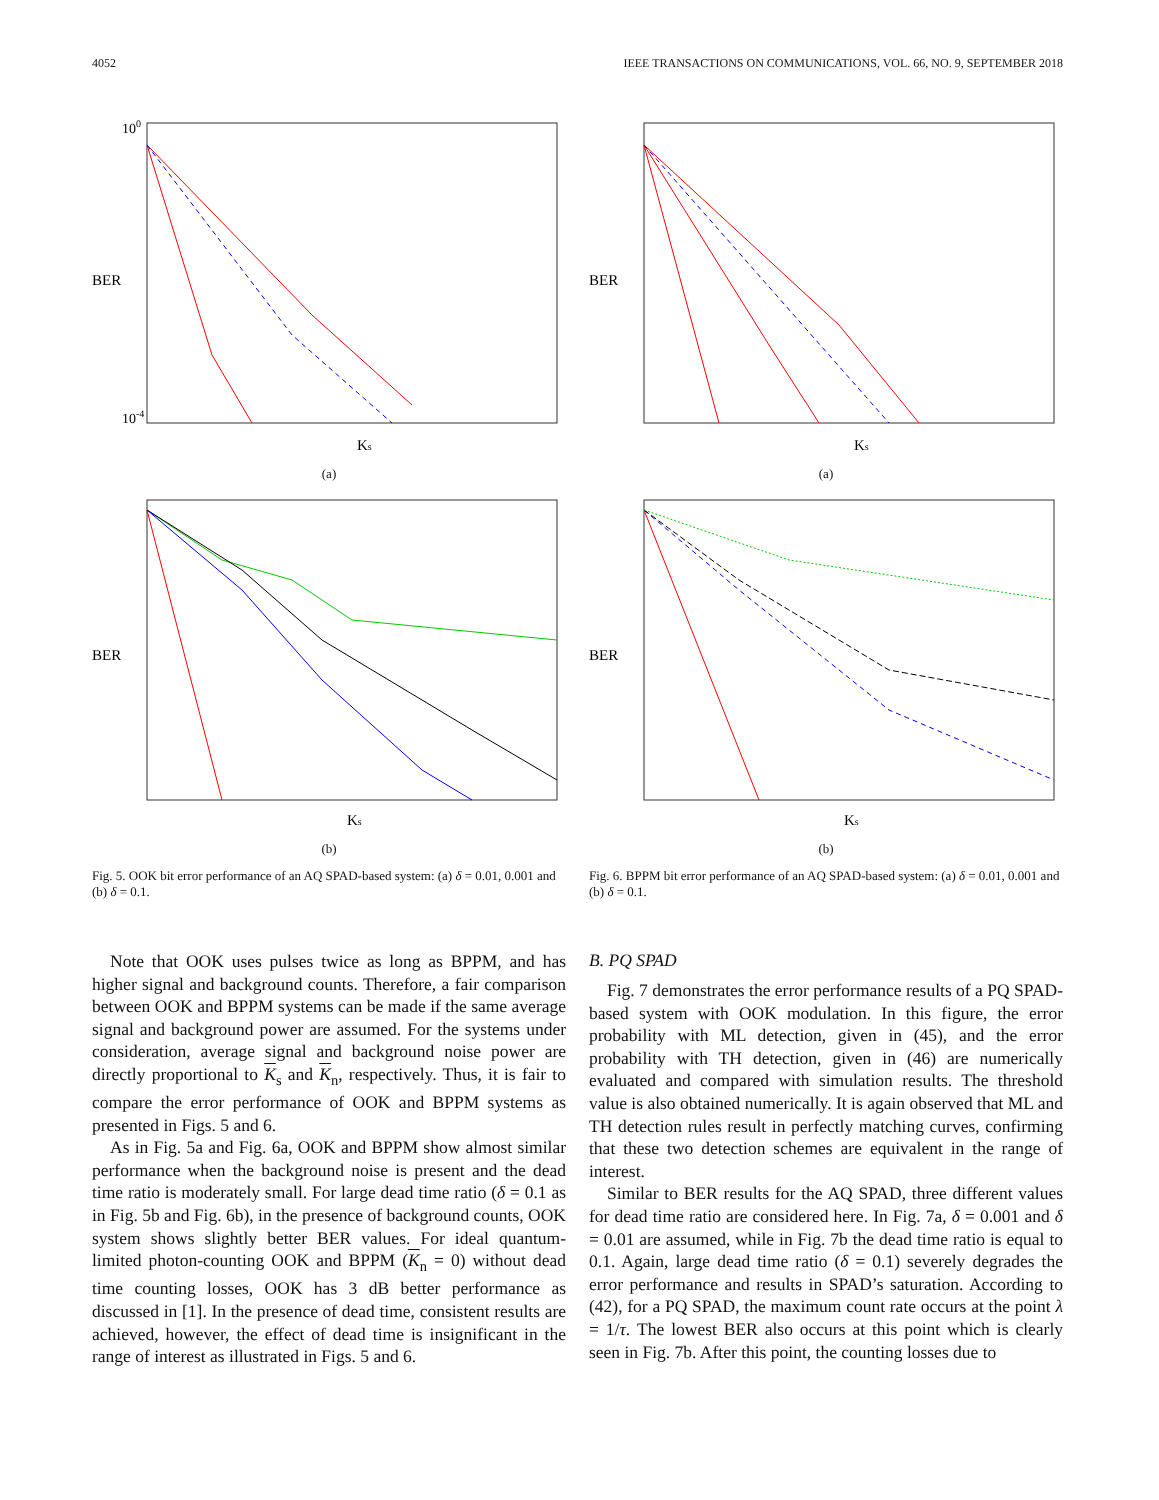4052 IEEE TRANSACTIONS ON COMMUNICATIONS, VOL. 66, NO. 9, SEPTEMBER 2018
BER
100
10-4
Ks
(a)
BER
Ks
(b)
Fig. 5. OOK bit error performance of an AQ SPAD-based system: (a) δ = 0.01, 0.001 and (b) δ = 0.1.
Note that OOK uses pulses twice as long as BPPM, and has higher signal and background counts. Therefore, a fair comparison between OOK and BPPM systems can be made if the same average signal and background power are assumed. For the systems under consideration, average signal and background noise power are directly proportional to K<sub>s</sub> and K<sub>n</sub>, respectively. Thus, it is fair to compare the error performance of OOK and BPPM systems as presented in Figs. 5 and 6.
As in Fig. 5a and Fig. 6a, OOK and BPPM show almost similar performance when the background noise is present and the dead time ratio is moderately small. For large dead time ratio (δ = 0.1 as in Fig. 5b and Fig. 6b), in the presence of background counts, OOK system shows slightly better BER values. For ideal quantum-limited photon-counting OOK and BPPM (K<sub>n</sub> = 0) without dead time counting losses, OOK has 3 dB better performance as discussed in [1]. In the presence of dead time, consistent results are achieved, however, the effect of dead time is insignificant in the range of interest as illustrated in Figs. 5 and 6.
BER
Ks
(a)
BER
Ks
(b)
Fig. 6. BPPM bit error performance of an AQ SPAD-based system: (a) δ = 0.01, 0.001 and (b) δ = 0.1.
B. PQ SPAD
Fig. 7 demonstrates the error performance results of a PQ SPAD-based system with OOK modulation. In this figure, the error probability with ML detection, given in (45), and the error probability with TH detection, given in (46) are numerically evaluated and compared with simulation results. The threshold value is also obtained numerically. It is again observed that ML and TH detection rules result in perfectly matching curves, confirming that these two detection schemes are equivalent in the range of interest.
Similar to BER results for the AQ SPAD, three different values for dead time ratio are considered here. In Fig. 7a, δ = 0.001 and δ = 0.01 are assumed, while in Fig. 7b the dead time ratio is equal to 0.1. Again, large dead time ratio (δ = 0.1) severely degrades the error performance and results in SPAD’s saturation. According to (42), for a PQ SPAD, the maximum count rate occurs at the point λ = 1/τ. The lowest BER also occurs at this point which is clearly seen in Fig. 7b. After this point, the counting losses due to